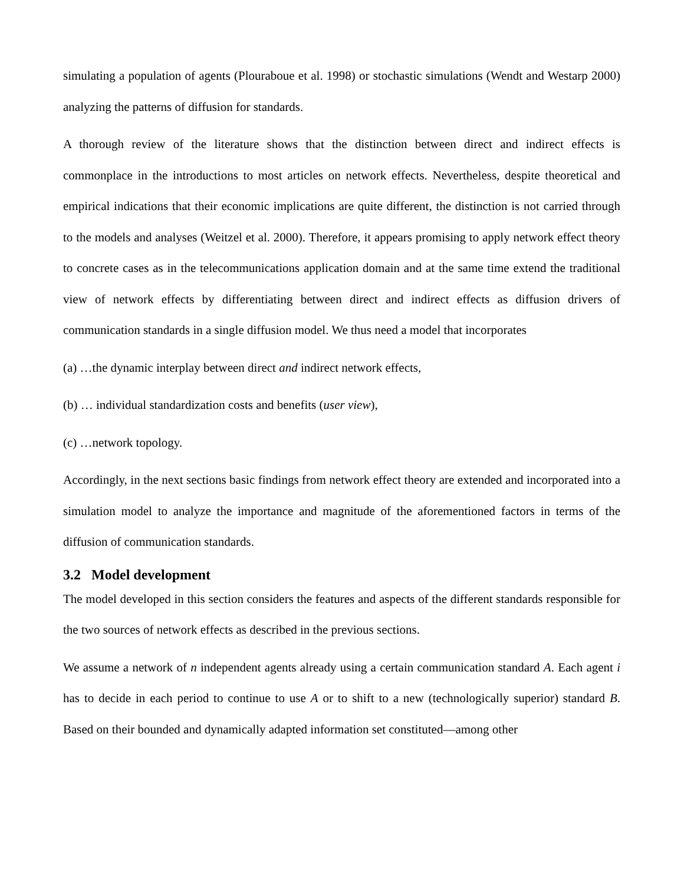simulating a population of agents (Plouraboue et al. 1998) or stochastic simulations (Wendt and Westarp 2000) analyzing the patterns of diffusion for standards.
A thorough review of the literature shows that the distinction between direct and indirect effects is commonplace in the introductions to most articles on network effects. Nevertheless, despite theoretical and empirical indications that their economic implications are quite different, the distinction is not carried through to the models and analyses (Weitzel et al. 2000). Therefore, it appears promising to apply network effect theory to concrete cases as in the telecommunications application domain and at the same time extend the traditional view of network effects by differentiating between direct and indirect effects as diffusion drivers of communication standards in a single diffusion model. We thus need a model that incorporates
(a) …the dynamic interplay between direct and indirect network effects,
(b) … individual standardization costs and benefits (user view),
(c) …network topology.
Accordingly, in the next sections basic findings from network effect theory are extended and incorporated into a simulation model to analyze the importance and magnitude of the aforementioned factors in terms of the diffusion of communication standards.
3.2 Model development
The model developed in this section considers the features and aspects of the different standards responsible for the two sources of network effects as described in the previous sections.
We assume a network of n independent agents already using a certain communication standard A. Each agent i has to decide in each period to continue to use A or to shift to a new (technologically superior) standard B. Based on their bounded and dynamically adapted information set constituted—among other